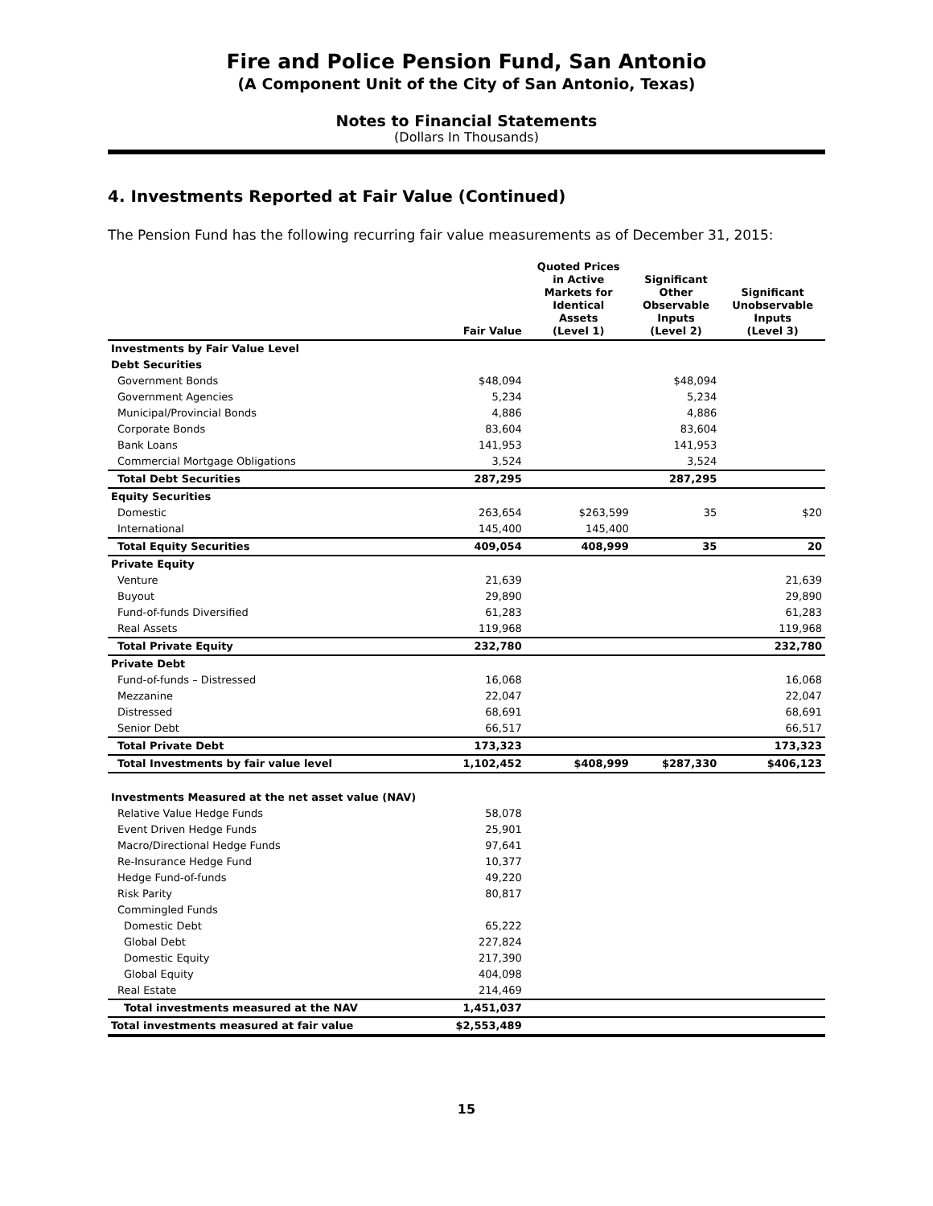Fire and Police Pension Fund, San Antonio
(A Component Unit of the City of San Antonio, Texas)
Notes to Financial Statements
(Dollars In Thousands)
4. Investments Reported at Fair Value (Continued)
The Pension Fund has the following recurring fair value measurements as of December 31, 2015:
| | Fair Value | Quoted Prices in Active Markets for Identical Assets (Level 1) | Significant Other Observable Inputs (Level 2) | Significant Unobservable Inputs (Level 3) |
| --- | --- | --- | --- | --- |
| Investments by Fair Value Level | | | | |
| Debt Securities | | | | |
| Government Bonds | $48,094 | | $48,094 | |
| Government Agencies | 5,234 | | 5,234 | |
| Municipal/Provincial Bonds | 4,886 | | 4,886 | |
| Corporate Bonds | 83,604 | | 83,604 | |
| Bank Loans | 141,953 | | 141,953 | |
| Commercial Mortgage Obligations | 3,524 | | 3,524 | |
| Total Debt Securities | 287,295 | | 287,295 | |
| Equity Securities | | | | |
| Domestic | 263,654 | $263,599 | 35 | $20 |
| International | 145,400 | 145,400 | | |
| Total Equity Securities | 409,054 | 408,999 | 35 | 20 |
| Private Equity | | | | |
| Venture | 21,639 | | | 21,639 |
| Buyout | 29,890 | | | 29,890 |
| Fund-of-funds Diversified | 61,283 | | | 61,283 |
| Real Assets | 119,968 | | | 119,968 |
| Total Private Equity | 232,780 | | | 232,780 |
| Private Debt | | | | |
| Fund-of-funds – Distressed | 16,068 | | | 16,068 |
| Mezzanine | 22,047 | | | 22,047 |
| Distressed | 68,691 | | | 68,691 |
| Senior Debt | 66,517 | | | 66,517 |
| Total Private Debt | 173,323 | | | 173,323 |
| Total Investments by fair value level | 1,102,452 | $408,999 | $287,330 | $406,123 |
| Investments Measured at the net asset value (NAV) | | | | |
| Relative Value Hedge Funds | 58,078 | | | |
| Event Driven Hedge Funds | 25,901 | | | |
| Macro/Directional Hedge Funds | 97,641 | | | |
| Re-Insurance Hedge Fund | 10,377 | | | |
| Hedge Fund-of-funds | 49,220 | | | |
| Risk Parity | 80,817 | | | |
| Commingled Funds | | | | |
| Domestic Debt | 65,222 | | | |
| Global Debt | 227,824 | | | |
| Domestic Equity | 217,390 | | | |
| Global Equity | 404,098 | | | |
| Real Estate | 214,469 | | | |
| Total investments measured at the NAV | 1,451,037 | | | |
| Total investments measured at fair value | $2,553,489 | | | |
15